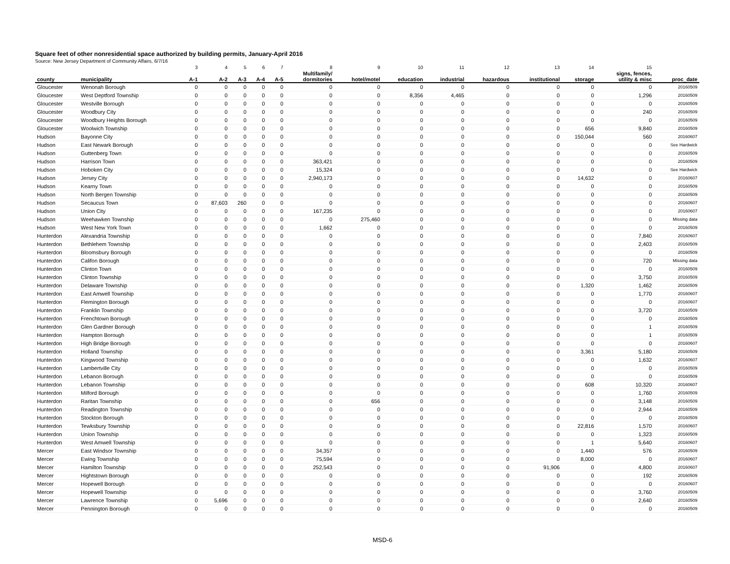Square feet of other nonresidential space authorized by building permits, January-April 2016
Source: New Jersey Department of Community Affairs, 6/7/16
| | | 3 | 4 | 5 | 6 | 7 | 8 | 9 | 10 | 11 | 12 | 13 | 14 | 15 | |
| county | municipality | A-1 | A-2 | A-3 | A-4 | A-5 | Multifamily/ dormitories | hotel/motel | education | industrial | hazardous | institutional | storage | signs, fences, utility & misc | proc_date |
| Gloucester | Wenonah Borough | 0 | 0 | 0 | 0 | 0 | 0 | 0 | 0 | 0 | 0 | 0 | 0 | 0 | 20160509 |
| Gloucester | West Deptford Township | 0 | 0 | 0 | 0 | 0 | 0 | 0 | 8,356 | 4,465 | 0 | 0 | 0 | 1,296 | 20160509 |
| Gloucester | Westville Borough | 0 | 0 | 0 | 0 | 0 | 0 | 0 | 0 | 0 | 0 | 0 | 0 | 0 | 20160509 |
| Gloucester | Woodbury City | 0 | 0 | 0 | 0 | 0 | 0 | 0 | 0 | 0 | 0 | 0 | 0 | 240 | 20160509 |
| Gloucester | Woodbury Heights Borough | 0 | 0 | 0 | 0 | 0 | 0 | 0 | 0 | 0 | 0 | 0 | 0 | 0 | 20160509 |
| Gloucester | Woolwich Township | 0 | 0 | 0 | 0 | 0 | 0 | 0 | 0 | 0 | 0 | 0 | 656 | 9,840 | 20160509 |
| Hudson | Bayonne City | 0 | 0 | 0 | 0 | 0 | 0 | 0 | 0 | 0 | 0 | 0 | 150,044 | 560 | 20160607 |
| Hudson | East Newark Borough | 0 | 0 | 0 | 0 | 0 | 0 | 0 | 0 | 0 | 0 | 0 | 0 | 0 | See Hardwick |
| Hudson | Guttenberg Town | 0 | 0 | 0 | 0 | 0 | 0 | 0 | 0 | 0 | 0 | 0 | 0 | 0 | 20160509 |
| Hudson | Harrison Town | 0 | 0 | 0 | 0 | 0 | 363,421 | 0 | 0 | 0 | 0 | 0 | 0 | 0 | 20160509 |
| Hudson | Hoboken City | 0 | 0 | 0 | 0 | 0 | 15,324 | 0 | 0 | 0 | 0 | 0 | 0 | 0 | See Hardwick |
| Hudson | Jersey City | 0 | 0 | 0 | 0 | 0 | 2,940,173 | 0 | 0 | 0 | 0 | 0 | 14,632 | 0 | 20160607 |
| Hudson | Kearny Town | 0 | 0 | 0 | 0 | 0 | 0 | 0 | 0 | 0 | 0 | 0 | 0 | 0 | 20160509 |
| Hudson | North Bergen Township | 0 | 0 | 0 | 0 | 0 | 0 | 0 | 0 | 0 | 0 | 0 | 0 | 0 | 20160509 |
| Hudson | Secaucus Town | 0 | 87,603 | 260 | 0 | 0 | 0 | 0 | 0 | 0 | 0 | 0 | 0 | 0 | 20160607 |
| Hudson | Union City | 0 | 0 | 0 | 0 | 0 | 167,235 | 0 | 0 | 0 | 0 | 0 | 0 | 0 | 20160607 |
| Hudson | Weehawken Township | 0 | 0 | 0 | 0 | 0 | 0 | 275,460 | 0 | 0 | 0 | 0 | 0 | 0 | Missing data |
| Hudson | West New York Town | 0 | 0 | 0 | 0 | 0 | 1,662 | 0 | 0 | 0 | 0 | 0 | 0 | 0 | 20160509 |
| Hunterdon | Alexandria Township | 0 | 0 | 0 | 0 | 0 | 0 | 0 | 0 | 0 | 0 | 0 | 0 | 7,840 | 20160607 |
| Hunterdon | Bethlehem Township | 0 | 0 | 0 | 0 | 0 | 0 | 0 | 0 | 0 | 0 | 0 | 0 | 2,403 | 20160509 |
| Hunterdon | Bloomsbury Borough | 0 | 0 | 0 | 0 | 0 | 0 | 0 | 0 | 0 | 0 | 0 | 0 | 0 | 20160509 |
| Hunterdon | Califon Borough | 0 | 0 | 0 | 0 | 0 | 0 | 0 | 0 | 0 | 0 | 0 | 0 | 720 | Missing data |
| Hunterdon | Clinton Town | 0 | 0 | 0 | 0 | 0 | 0 | 0 | 0 | 0 | 0 | 0 | 0 | 0 | 20160509 |
| Hunterdon | Clinton Township | 0 | 0 | 0 | 0 | 0 | 0 | 0 | 0 | 0 | 0 | 0 | 0 | 3,750 | 20160509 |
| Hunterdon | Delaware Township | 0 | 0 | 0 | 0 | 0 | 0 | 0 | 0 | 0 | 0 | 0 | 1,320 | 1,462 | 20160509 |
| Hunterdon | East Amwell Township | 0 | 0 | 0 | 0 | 0 | 0 | 0 | 0 | 0 | 0 | 0 | 0 | 1,770 | 20160607 |
| Hunterdon | Flemington Borough | 0 | 0 | 0 | 0 | 0 | 0 | 0 | 0 | 0 | 0 | 0 | 0 | 0 | 20160607 |
| Hunterdon | Franklin Township | 0 | 0 | 0 | 0 | 0 | 0 | 0 | 0 | 0 | 0 | 0 | 0 | 3,720 | 20160509 |
| Hunterdon | Frenchtown Borough | 0 | 0 | 0 | 0 | 0 | 0 | 0 | 0 | 0 | 0 | 0 | 0 | 0 | 20160509 |
| Hunterdon | Glen Gardner Borough | 0 | 0 | 0 | 0 | 0 | 0 | 0 | 0 | 0 | 0 | 0 | 0 | 1 | 20160509 |
| Hunterdon | Hampton Borough | 0 | 0 | 0 | 0 | 0 | 0 | 0 | 0 | 0 | 0 | 0 | 0 | 1 | 20160509 |
| Hunterdon | High Bridge Borough | 0 | 0 | 0 | 0 | 0 | 0 | 0 | 0 | 0 | 0 | 0 | 0 | 0 | 20160607 |
| Hunterdon | Holland Township | 0 | 0 | 0 | 0 | 0 | 0 | 0 | 0 | 0 | 0 | 0 | 3,361 | 5,180 | 20160509 |
| Hunterdon | Kingwood Township | 0 | 0 | 0 | 0 | 0 | 0 | 0 | 0 | 0 | 0 | 0 | 0 | 1,632 | 20160607 |
| Hunterdon | Lambertville City | 0 | 0 | 0 | 0 | 0 | 0 | 0 | 0 | 0 | 0 | 0 | 0 | 0 | 20160509 |
| Hunterdon | Lebanon Borough | 0 | 0 | 0 | 0 | 0 | 0 | 0 | 0 | 0 | 0 | 0 | 0 | 0 | 20160509 |
| Hunterdon | Lebanon Township | 0 | 0 | 0 | 0 | 0 | 0 | 0 | 0 | 0 | 0 | 0 | 608 | 10,320 | 20160607 |
| Hunterdon | Milford Borough | 0 | 0 | 0 | 0 | 0 | 0 | 0 | 0 | 0 | 0 | 0 | 0 | 1,760 | 20160509 |
| Hunterdon | Raritan Township | 0 | 0 | 0 | 0 | 0 | 0 | 656 | 0 | 0 | 0 | 0 | 0 | 3,148 | 20160509 |
| Hunterdon | Readington Township | 0 | 0 | 0 | 0 | 0 | 0 | 0 | 0 | 0 | 0 | 0 | 0 | 2,944 | 20160509 |
| Hunterdon | Stockton Borough | 0 | 0 | 0 | 0 | 0 | 0 | 0 | 0 | 0 | 0 | 0 | 0 | 0 | 20160509 |
| Hunterdon | Tewksbury Township | 0 | 0 | 0 | 0 | 0 | 0 | 0 | 0 | 0 | 0 | 0 | 22,816 | 1,570 | 20160607 |
| Hunterdon | Union Township | 0 | 0 | 0 | 0 | 0 | 0 | 0 | 0 | 0 | 0 | 0 | 0 | 1,323 | 20160509 |
| Hunterdon | West Amwell Township | 0 | 0 | 0 | 0 | 0 | 0 | 0 | 0 | 0 | 0 | 0 | 1 | 5,640 | 20160607 |
| Mercer | East Windsor Township | 0 | 0 | 0 | 0 | 0 | 34,357 | 0 | 0 | 0 | 0 | 0 | 1,440 | 576 | 20160509 |
| Mercer | Ewing Township | 0 | 0 | 0 | 0 | 0 | 75,594 | 0 | 0 | 0 | 0 | 0 | 8,000 | 0 | 20160607 |
| Mercer | Hamilton Township | 0 | 0 | 0 | 0 | 0 | 252,543 | 0 | 0 | 0 | 0 | 91,906 | 0 | 4,800 | 20160607 |
| Mercer | Hightstown Borough | 0 | 0 | 0 | 0 | 0 | 0 | 0 | 0 | 0 | 0 | 0 | 0 | 192 | 20160509 |
| Mercer | Hopewell Borough | 0 | 0 | 0 | 0 | 0 | 0 | 0 | 0 | 0 | 0 | 0 | 0 | 0 | 20160607 |
| Mercer | Hopewell Township | 0 | 0 | 0 | 0 | 0 | 0 | 0 | 0 | 0 | 0 | 0 | 0 | 3,760 | 20160509 |
| Mercer | Lawrence Township | 0 | 5,696 | 0 | 0 | 0 | 0 | 0 | 0 | 0 | 0 | 0 | 0 | 2,640 | 20160509 |
| Mercer | Pennington Borough | 0 | 0 | 0 | 0 | 0 | 0 | 0 | 0 | 0 | 0 | 0 | 0 | 0 | 20160509 |
MSD-6